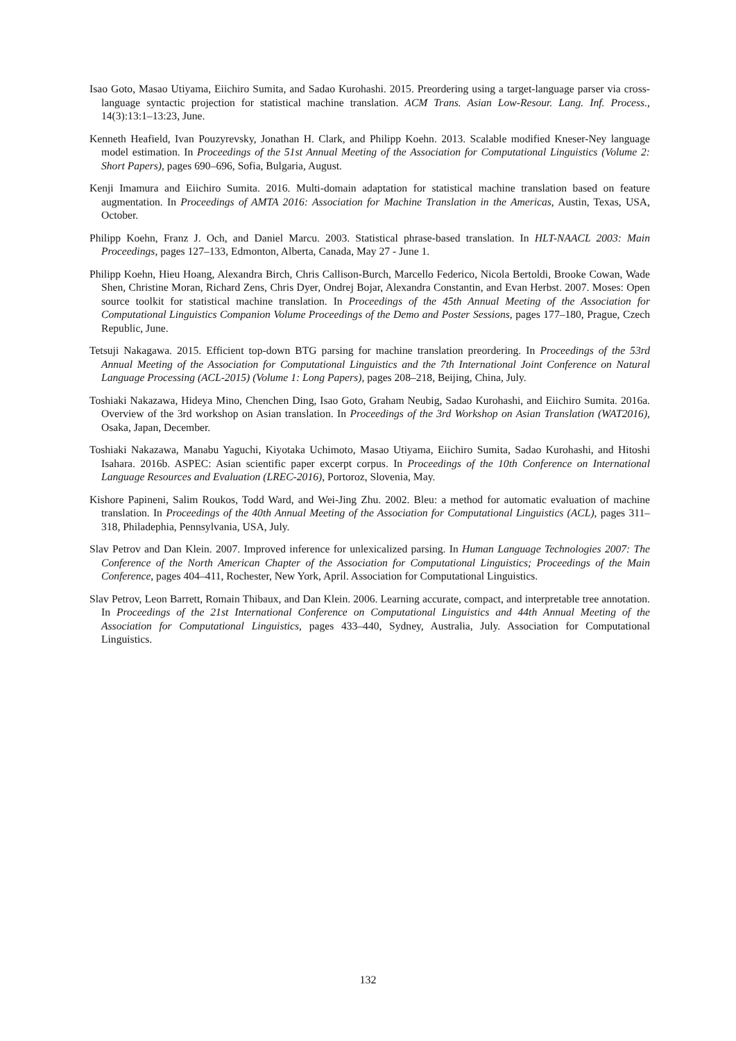Isao Goto, Masao Utiyama, Eiichiro Sumita, and Sadao Kurohashi. 2015. Preordering using a target-language parser via cross-language syntactic projection for statistical machine translation. ACM Trans. Asian Low-Resour. Lang. Inf. Process., 14(3):13:1–13:23, June.
Kenneth Heafield, Ivan Pouzyrevsky, Jonathan H. Clark, and Philipp Koehn. 2013. Scalable modified Kneser-Ney language model estimation. In Proceedings of the 51st Annual Meeting of the Association for Computational Linguistics (Volume 2: Short Papers), pages 690–696, Sofia, Bulgaria, August.
Kenji Imamura and Eiichiro Sumita. 2016. Multi-domain adaptation for statistical machine translation based on feature augmentation. In Proceedings of AMTA 2016: Association for Machine Translation in the Americas, Austin, Texas, USA, October.
Philipp Koehn, Franz J. Och, and Daniel Marcu. 2003. Statistical phrase-based translation. In HLT-NAACL 2003: Main Proceedings, pages 127–133, Edmonton, Alberta, Canada, May 27 - June 1.
Philipp Koehn, Hieu Hoang, Alexandra Birch, Chris Callison-Burch, Marcello Federico, Nicola Bertoldi, Brooke Cowan, Wade Shen, Christine Moran, Richard Zens, Chris Dyer, Ondrej Bojar, Alexandra Constantin, and Evan Herbst. 2007. Moses: Open source toolkit for statistical machine translation. In Proceedings of the 45th Annual Meeting of the Association for Computational Linguistics Companion Volume Proceedings of the Demo and Poster Sessions, pages 177–180, Prague, Czech Republic, June.
Tetsuji Nakagawa. 2015. Efficient top-down BTG parsing for machine translation preordering. In Proceedings of the 53rd Annual Meeting of the Association for Computational Linguistics and the 7th International Joint Conference on Natural Language Processing (ACL-2015) (Volume 1: Long Papers), pages 208–218, Beijing, China, July.
Toshiaki Nakazawa, Hideya Mino, Chenchen Ding, Isao Goto, Graham Neubig, Sadao Kurohashi, and Eiichiro Sumita. 2016a. Overview of the 3rd workshop on Asian translation. In Proceedings of the 3rd Workshop on Asian Translation (WAT2016), Osaka, Japan, December.
Toshiaki Nakazawa, Manabu Yaguchi, Kiyotaka Uchimoto, Masao Utiyama, Eiichiro Sumita, Sadao Kurohashi, and Hitoshi Isahara. 2016b. ASPEC: Asian scientific paper excerpt corpus. In Proceedings of the 10th Conference on International Language Resources and Evaluation (LREC-2016), Portoroz, Slovenia, May.
Kishore Papineni, Salim Roukos, Todd Ward, and Wei-Jing Zhu. 2002. Bleu: a method for automatic evaluation of machine translation. In Proceedings of the 40th Annual Meeting of the Association for Computational Linguistics (ACL), pages 311–318, Philadephia, Pennsylvania, USA, July.
Slav Petrov and Dan Klein. 2007. Improved inference for unlexicalized parsing. In Human Language Technologies 2007: The Conference of the North American Chapter of the Association for Computational Linguistics; Proceedings of the Main Conference, pages 404–411, Rochester, New York, April. Association for Computational Linguistics.
Slav Petrov, Leon Barrett, Romain Thibaux, and Dan Klein. 2006. Learning accurate, compact, and interpretable tree annotation. In Proceedings of the 21st International Conference on Computational Linguistics and 44th Annual Meeting of the Association for Computational Linguistics, pages 433–440, Sydney, Australia, July. Association for Computational Linguistics.
132